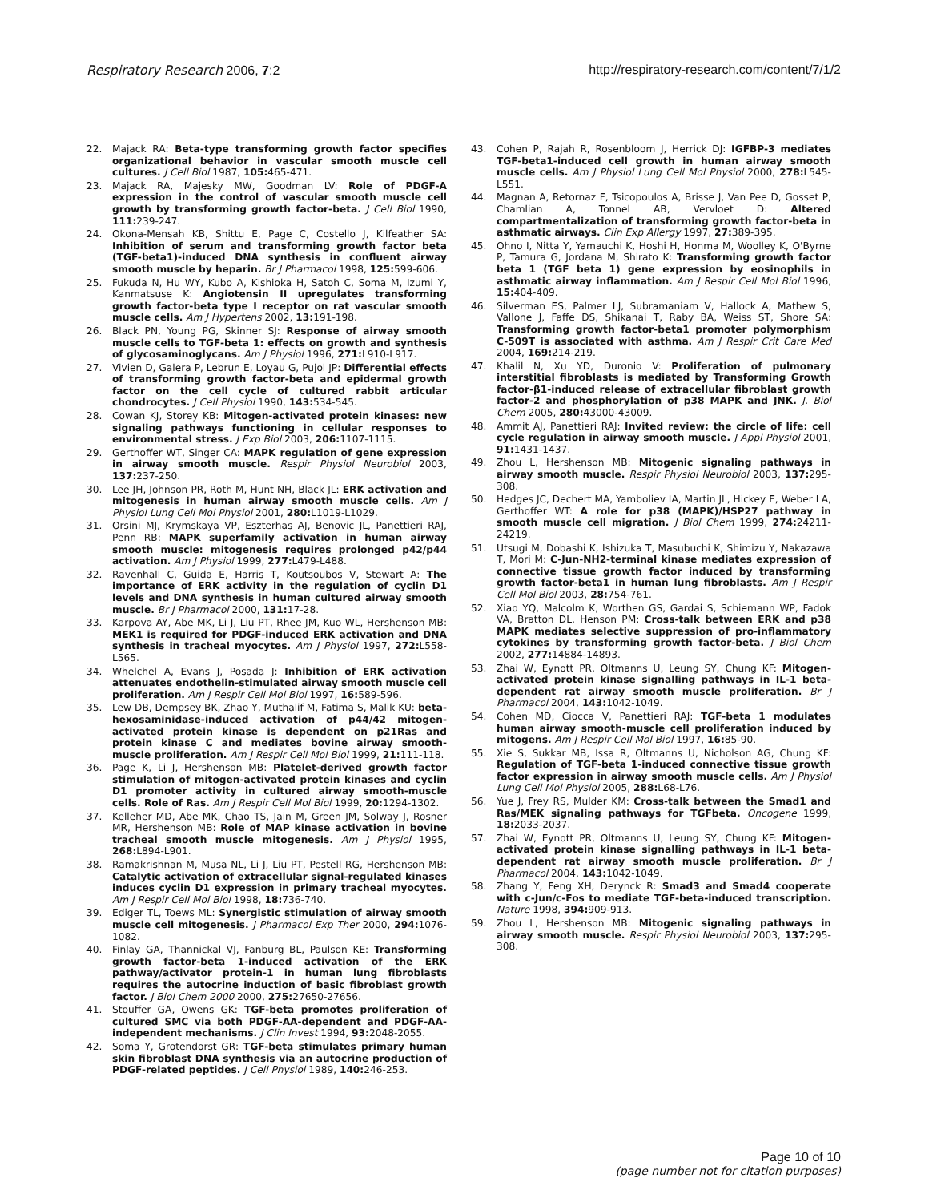Respiratory Research 2006, 7:2 http://respiratory-research.com/content/7/1/2
22. Majack RA: Beta-type transforming growth factor specifies organizational behavior in vascular smooth muscle cell cultures. J Cell Biol 1987, 105: 465-471.
23. Majack RA, Majesky MW, Goodman LV: Role of PDGF-A expression in the control of vascular smooth muscle cell growth by transforming growth factor-beta. J Cell Biol 1990, 111: 239-247.
24. Okona-Mensah KB, Shittu E, Page C, Costello J, Kilfeather SA: Inhibition of serum and transforming growth factor beta (TGF-beta1)-induced DNA synthesis in confluent airway smooth muscle by heparin. Br J Pharmacol 1998, 125: 599-606.
25. Fukuda N, Hu WY, Kubo A, Kishioka H, Satoh C, Soma M, Izumi Y, Kanmatsuse K: Angiotensin II upregulates transforming growth factor-beta type I receptor on rat vascular smooth muscle cells. Am J Hypertens 2002, 13: 191-198.
26. Black PN, Young PG, Skinner SJ: Response of airway smooth muscle cells to TGF-beta 1: effects on growth and synthesis of glycosaminoglycans. Am J Physiol 1996, 271: L910-L917.
27. Vivien D, Galera P, Lebrun E, Loyau G, Pujol JP: Differential effects of transforming growth factor-beta and epidermal growth factor on the cell cycle of cultured rabbit articular chondrocytes. J Cell Physiol 1990, 143: 534-545.
28. Cowan KJ, Storey KB: Mitogen-activated protein kinases: new signaling pathways functioning in cellular responses to environmental stress. J Exp Biol 2003, 206: 1107-1115.
29. Gerthoffer WT, Singer CA: MAPK regulation of gene expression in airway smooth muscle. Respir Physiol Neurobiol 2003, 137: 237-250.
30. Lee JH, Johnson PR, Roth M, Hunt NH, Black JL: ERK activation and mitogenesis in human airway smooth muscle cells. Am J Physiol Lung Cell Mol Physiol 2001, 280: L1019-L1029.
31. Orsini MJ, Krymskaya VP, Eszterhas AJ, Benovic JL, Panettieri RAJ, Penn RB: MAPK superfamily activation in human airway smooth muscle: mitogenesis requires prolonged p42/p44 activation. Am J Physiol 1999, 277: L479-L488.
32. Ravenhall C, Guida E, Harris T, Koutsoubos V, Stewart A: The importance of ERK activity in the regulation of cyclin D1 levels and DNA synthesis in human cultured airway smooth muscle. Br J Pharmacol 2000, 131: 17-28.
33. Karpova AY, Abe MK, Li J, Liu PT, Rhee JM, Kuo WL, Hershenson MB: MEK1 is required for PDGF-induced ERK activation and DNA synthesis in tracheal myocytes. Am J Physiol 1997, 272: L558-L565.
34. Whelchel A, Evans J, Posada J: Inhibition of ERK activation attenuates endothelin-stimulated airway smooth muscle cell proliferation. Am J Respir Cell Mol Biol 1997, 16: 589-596.
35. Lew DB, Dempsey BK, Zhao Y, Muthalif M, Fatima S, Malik KU: beta-hexosaminidase-induced activation of p44/42 mitogen-activated protein kinase is dependent on p21Ras and protein kinase C and mediates bovine airway smooth-muscle proliferation. Am J Respir Cell Mol Biol 1999, 21: 111-118.
36. Page K, Li J, Hershenson MB: Platelet-derived growth factor stimulation of mitogen-activated protein kinases and cyclin D1 promoter activity in cultured airway smooth-muscle cells. Role of Ras. Am J Respir Cell Mol Biol 1999, 20: 1294-1302.
37. Kelleher MD, Abe MK, Chao TS, Jain M, Green JM, Solway J, Rosner MR, Hershenson MB: Role of MAP kinase activation in bovine tracheal smooth muscle mitogenesis. Am J Physiol 1995, 268: L894-L901.
38. Ramakrishnan M, Musa NL, Li J, Liu PT, Pestell RG, Hershenson MB: Catalytic activation of extracellular signal-regulated kinases induces cyclin D1 expression in primary tracheal myocytes. Am J Respir Cell Mol Biol 1998, 18: 736-740.
39. Ediger TL, Toews ML: Synergistic stimulation of airway smooth muscle cell mitogenesis. J Pharmacol Exp Ther 2000, 294: 1076-1082.
40. Finlay GA, Thannickal VJ, Fanburg BL, Paulson KE: Transforming growth factor-beta 1-induced activation of the ERK pathway/activator protein-1 in human lung fibroblasts requires the autocrine induction of basic fibroblast growth factor. J Biol Chem 2000 2000, 275: 27650-27656.
41. Stouffer GA, Owens GK: TGF-beta promotes proliferation of cultured SMC via both PDGF-AA-dependent and PDGF-AA-independent mechanisms. J Clin Invest 1994, 93: 2048-2055.
42. Soma Y, Grotendorst GR: TGF-beta stimulates primary human skin fibroblast DNA synthesis via an autocrine production of PDGF-related peptides. J Cell Physiol 1989, 140: 246-253.
43. Cohen P, Rajah R, Rosenbloom J, Herrick DJ: IGFBP-3 mediates TGF-beta1-induced cell growth in human airway smooth muscle cells. Am J Physiol Lung Cell Mol Physiol 2000, 278: L545-L551.
44. Magnan A, Retornaz F, Tsicopoulos A, Brisse J, Van Pee D, Gosset P, Chamlian A, Tonnel AB, Vervloet D: Altered compartmentalization of transforming growth factor-beta in asthmatic airways. Clin Exp Allergy 1997, 27: 389-395.
45. Ohno I, Nitta Y, Yamauchi K, Hoshi H, Honma M, Woolley K, O'Byrne P, Tamura G, Jordana M, Shirato K: Transforming growth factor beta 1 (TGF beta 1) gene expression by eosinophils in asthmatic airway inflammation. Am J Respir Cell Mol Biol 1996, 15: 404-409.
46. Silverman ES, Palmer LJ, Subramaniam V, Hallock A, Mathew S, Vallone J, Faffe DS, Shikanai T, Raby BA, Weiss ST, Shore SA: Transforming growth factor-beta1 promoter polymorphism C-509T is associated with asthma. Am J Respir Crit Care Med 2004, 169: 214-219.
47. Khalil N, Xu YD, Duronio V: Proliferation of pulmonary interstitial fibroblasts is mediated by Transforming Growth factor-β1-induced release of extracellular fibroblast growth factor-2 and phosphorylation of p38 MAPK and JNK. J. Biol Chem 2005, 280: 43000-43009.
48. Ammit AJ, Panettieri RAJ: Invited review: the circle of life: cell cycle regulation in airway smooth muscle. J Appl Physiol 2001, 91: 1431-1437.
49. Zhou L, Hershenson MB: Mitogenic signaling pathways in airway smooth muscle. Respir Physiol Neurobiol 2003, 137: 295-308.
50. Hedges JC, Dechert MA, Yamboliev IA, Martin JL, Hickey E, Weber LA, Gerthoffer WT: A role for p38 (MAPK)/HSP27 pathway in smooth muscle cell migration. J Biol Chem 1999, 274: 24211-24219.
51. Utsugi M, Dobashi K, Ishizuka T, Masubuchi K, Shimizu Y, Nakazawa T, Mori M: C-Jun-NH2-terminal kinase mediates expression of connective tissue growth factor induced by transforming growth factor-beta1 in human lung fibroblasts. Am J Respir Cell Mol Biol 2003, 28: 754-761.
52. Xiao YQ, Malcolm K, Worthen GS, Gardai S, Schiemann WP, Fadok VA, Bratton DL, Henson PM: Cross-talk between ERK and p38 MAPK mediates selective suppression of pro-inflammatory cytokines by transforming growth factor-beta. J Biol Chem 2002, 277: 14884-14893.
53. Zhai W, Eynott PR, Oltmanns U, Leung SY, Chung KF: Mitogen-activated protein kinase signalling pathways in IL-1 beta-dependent rat airway smooth muscle proliferation. Br J Pharmacol 2004, 143: 1042-1049.
54. Cohen MD, Ciocca V, Panettieri RAJ: TGF-beta 1 modulates human airway smooth-muscle cell proliferation induced by mitogens. Am J Respir Cell Mol Biol 1997, 16: 85-90.
55. Xie S, Sukkar MB, Issa R, Oltmanns U, Nicholson AG, Chung KF: Regulation of TGF-beta 1-induced connective tissue growth factor expression in airway smooth muscle cells. Am J Physiol Lung Cell Mol Physiol 2005, 288: L68-L76.
56. Yue J, Frey RS, Mulder KM: Cross-talk between the Smad1 and Ras/MEK signaling pathways for TGFbeta. Oncogene 1999, 18: 2033-2037.
57. Zhai W, Eynott PR, Oltmanns U, Leung SY, Chung KF: Mitogen-activated protein kinase signalling pathways in IL-1 beta-dependent rat airway smooth muscle proliferation. Br J Pharmacol 2004, 143: 1042-1049.
58. Zhang Y, Feng XH, Derynck R: Smad3 and Smad4 cooperate with c-Jun/c-Fos to mediate TGF-beta-induced transcription. Nature 1998, 394: 909-913.
59. Zhou L, Hershenson MB: Mitogenic signaling pathways in airway smooth muscle. Respir Physiol Neurobiol 2003, 137: 295-308.
Page 10 of 10
(page number not for citation purposes)